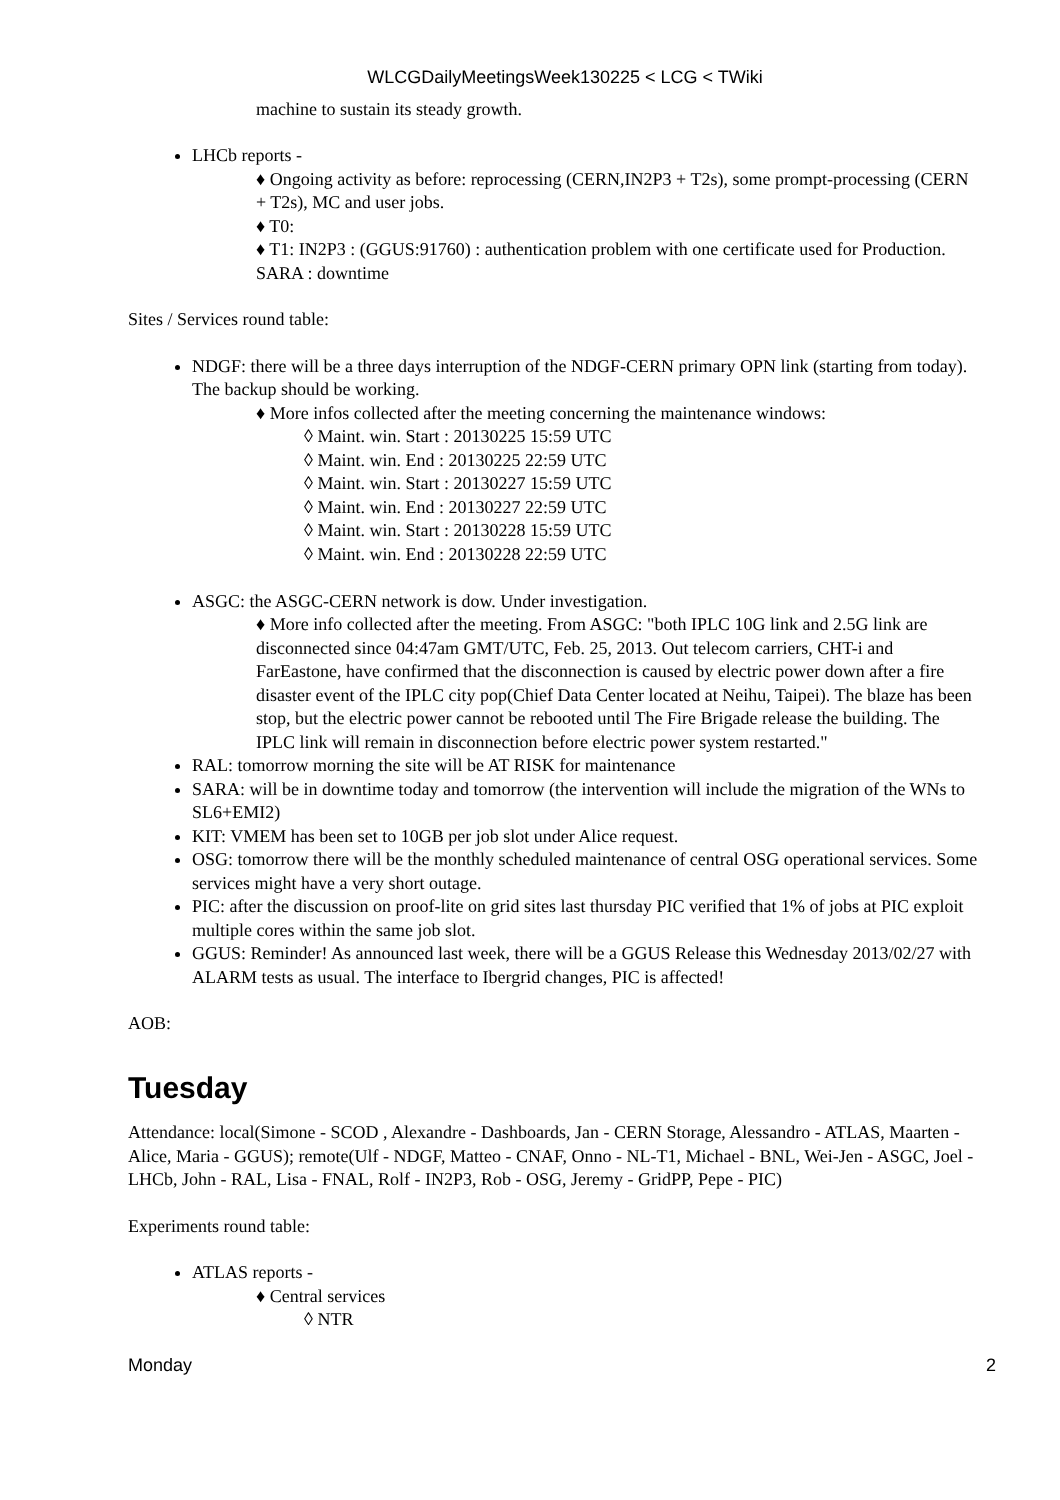WLCGDailyMeetingsWeek130225 < LCG < TWiki
machine to sustain its steady growth.
LHCb reports -
♦ Ongoing activity as before: reprocessing (CERN,IN2P3 + T2s), some prompt-processing (CERN + T2s), MC and user jobs.
♦ T0:
♦ T1: IN2P3 : (GGUS:91760) : authentication problem with one certificate used for Production. SARA : downtime
Sites / Services round table:
NDGF: there will be a three days interruption of the NDGF-CERN primary OPN link (starting from today). The backup should be working.
♦ More infos collected after the meeting concerning the maintenance windows:
◊ Maint. win. Start : 20130225 15:59 UTC
◊ Maint. win. End : 20130225 22:59 UTC
◊ Maint. win. Start : 20130227 15:59 UTC
◊ Maint. win. End : 20130227 22:59 UTC
◊ Maint. win. Start : 20130228 15:59 UTC
◊ Maint. win. End : 20130228 22:59 UTC
ASGC: the ASGC-CERN network is dow. Under investigation.
♦ More info collected after the meeting. From ASGC: "both IPLC 10G link and 2.5G link are disconnected since 04:47am GMT/UTC, Feb. 25, 2013. Out telecom carriers, CHT-i and FarEastone, have confirmed that the disconnection is caused by electric power down after a fire disaster event of the IPLC city pop(Chief Data Center located at Neihu, Taipei). The blaze has been stop, but the electric power cannot be rebooted until The Fire Brigade release the building. The IPLC link will remain in disconnection before electric power system restarted."
RAL: tomorrow morning the site will be AT RISK for maintenance
SARA: will be in downtime today and tomorrow (the intervention will include the migration of the WNs to SL6+EMI2)
KIT: VMEM has been set to 10GB per job slot under Alice request.
OSG: tomorrow there will be the monthly scheduled maintenance of central OSG operational services. Some services might have a very short outage.
PIC: after the discussion on proof-lite on grid sites last thursday PIC verified that 1% of jobs at PIC exploit multiple cores within the same job slot.
GGUS: Reminder! As announced last week, there will be a GGUS Release this Wednesday 2013/02/27 with ALARM tests as usual. The interface to Ibergrid changes, PIC is affected!
AOB:
Tuesday
Attendance: local(Simone - SCOD , Alexandre - Dashboards, Jan - CERN Storage, Alessandro - ATLAS, Maarten - Alice, Maria - GGUS); remote(Ulf - NDGF, Matteo - CNAF, Onno - NL-T1, Michael - BNL, Wei-Jen - ASGC, Joel - LHCb, John - RAL, Lisa - FNAL, Rolf - IN2P3, Rob - OSG, Jeremy - GridPP, Pepe - PIC)
Experiments round table:
ATLAS reports -
♦ Central services
◊ NTR
Monday 2